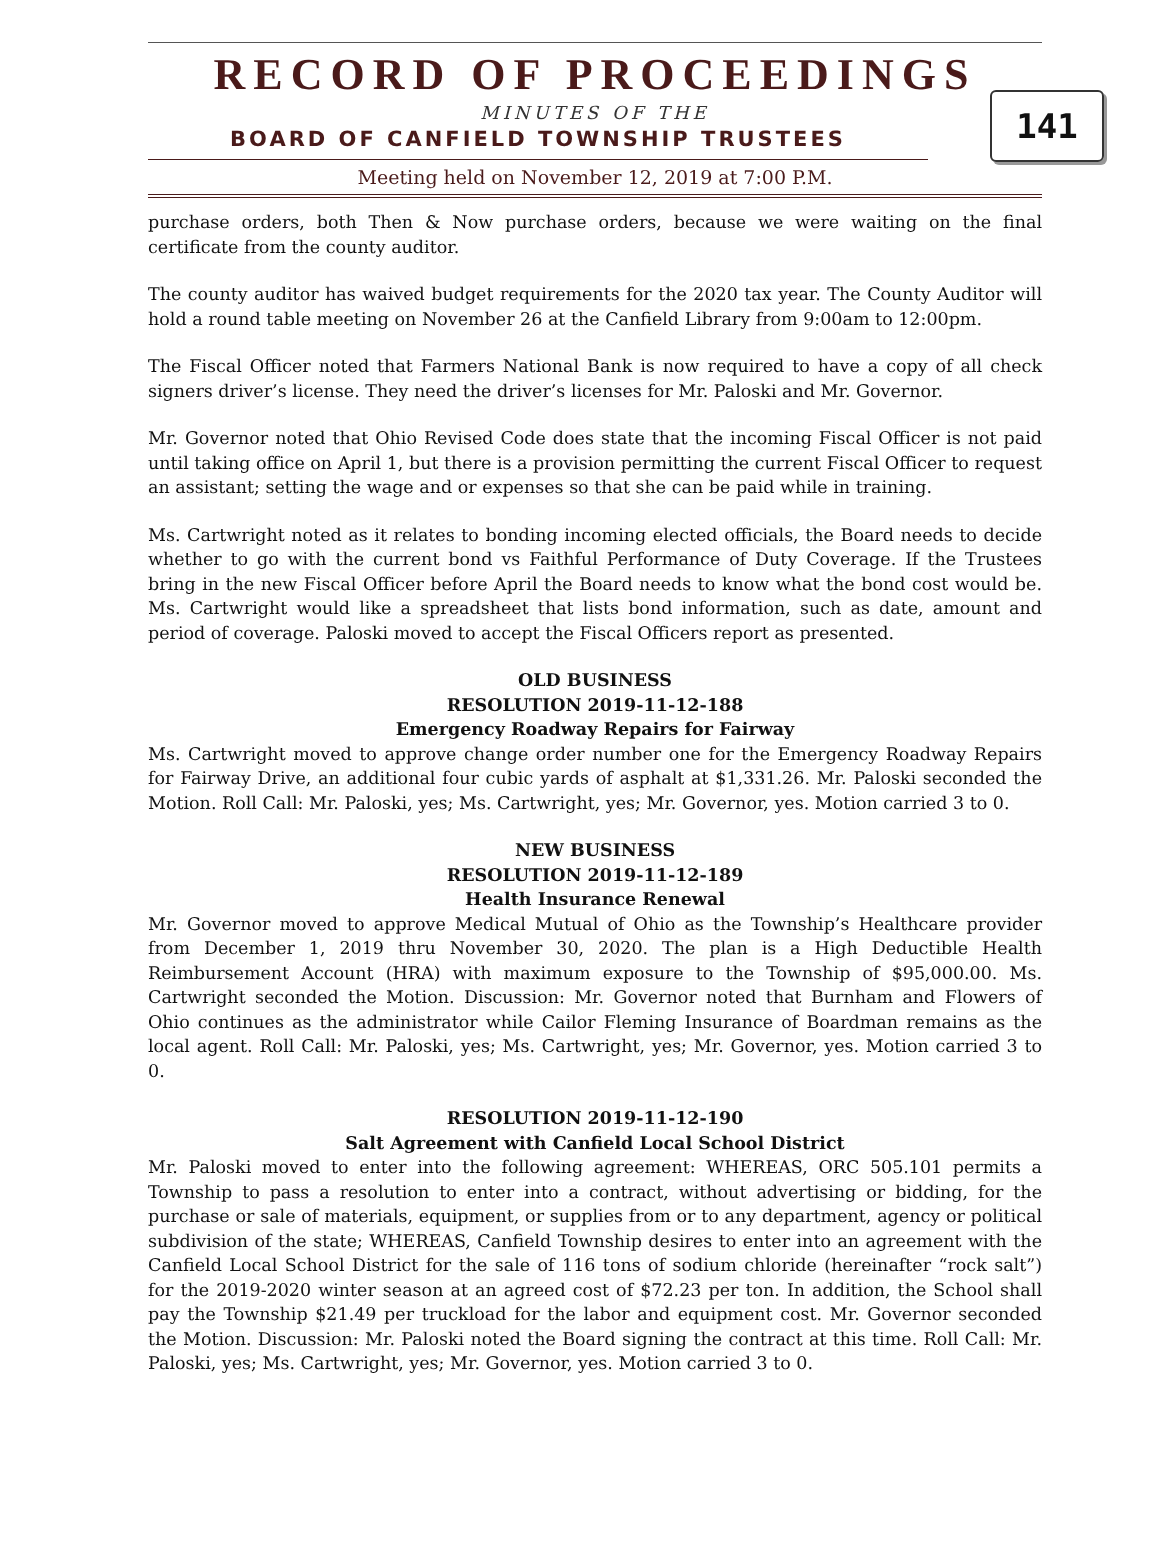RECORD OF PROCEEDINGS
MINUTES OF THE
BOARD OF CANFIELD TOWNSHIP TRUSTEES
141
Meeting held on November 12, 2019 at 7:00 P.M.
purchase orders, both Then & Now purchase orders, because we were waiting on the final certificate from the county auditor.
The county auditor has waived budget requirements for the 2020 tax year. The County Auditor will hold a round table meeting on November 26 at the Canfield Library from 9:00am to 12:00pm.
The Fiscal Officer noted that Farmers National Bank is now required to have a copy of all check signers driver’s license. They need the driver’s licenses for Mr. Paloski and Mr. Governor.
Mr. Governor noted that Ohio Revised Code does state that the incoming Fiscal Officer is not paid until taking office on April 1, but there is a provision permitting the current Fiscal Officer to request an assistant; setting the wage and or expenses so that she can be paid while in training.
Ms. Cartwright noted as it relates to bonding incoming elected officials, the Board needs to decide whether to go with the current bond vs Faithful Performance of Duty Coverage. If the Trustees bring in the new Fiscal Officer before April the Board needs to know what the bond cost would be. Ms. Cartwright would like a spreadsheet that lists bond information, such as date, amount and period of coverage. Paloski moved to accept the Fiscal Officers report as presented.
OLD BUSINESS
RESOLUTION 2019-11-12-188
Emergency Roadway Repairs for Fairway
Ms. Cartwright moved to approve change order number one for the Emergency Roadway Repairs for Fairway Drive, an additional four cubic yards of asphalt at $1,331.26. Mr. Paloski seconded the Motion. Roll Call: Mr. Paloski, yes; Ms. Cartwright, yes; Mr. Governor, yes. Motion carried 3 to 0.
NEW BUSINESS
RESOLUTION 2019-11-12-189
Health Insurance Renewal
Mr. Governor moved to approve Medical Mutual of Ohio as the Township’s Healthcare provider from December 1, 2019 thru November 30, 2020. The plan is a High Deductible Health Reimbursement Account (HRA) with maximum exposure to the Township of $95,000.00. Ms. Cartwright seconded the Motion. Discussion: Mr. Governor noted that Burnham and Flowers of Ohio continues as the administrator while Cailor Fleming Insurance of Boardman remains as the local agent. Roll Call: Mr. Paloski, yes; Ms. Cartwright, yes; Mr. Governor, yes. Motion carried 3 to 0.
RESOLUTION 2019-11-12-190
Salt Agreement with Canfield Local School District
Mr. Paloski moved to enter into the following agreement: WHEREAS, ORC 505.101 permits a Township to pass a resolution to enter into a contract, without advertising or bidding, for the purchase or sale of materials, equipment, or supplies from or to any department, agency or political subdivision of the state; WHEREAS, Canfield Township desires to enter into an agreement with the Canfield Local School District for the sale of 116 tons of sodium chloride (hereinafter “rock salt”) for the 2019-2020 winter season at an agreed cost of $72.23 per ton. In addition, the School shall pay the Township $21.49 per truckload for the labor and equipment cost. Mr. Governor seconded the Motion. Discussion: Mr. Paloski noted the Board signing the contract at this time. Roll Call: Mr. Paloski, yes; Ms. Cartwright, yes; Mr. Governor, yes. Motion carried 3 to 0.